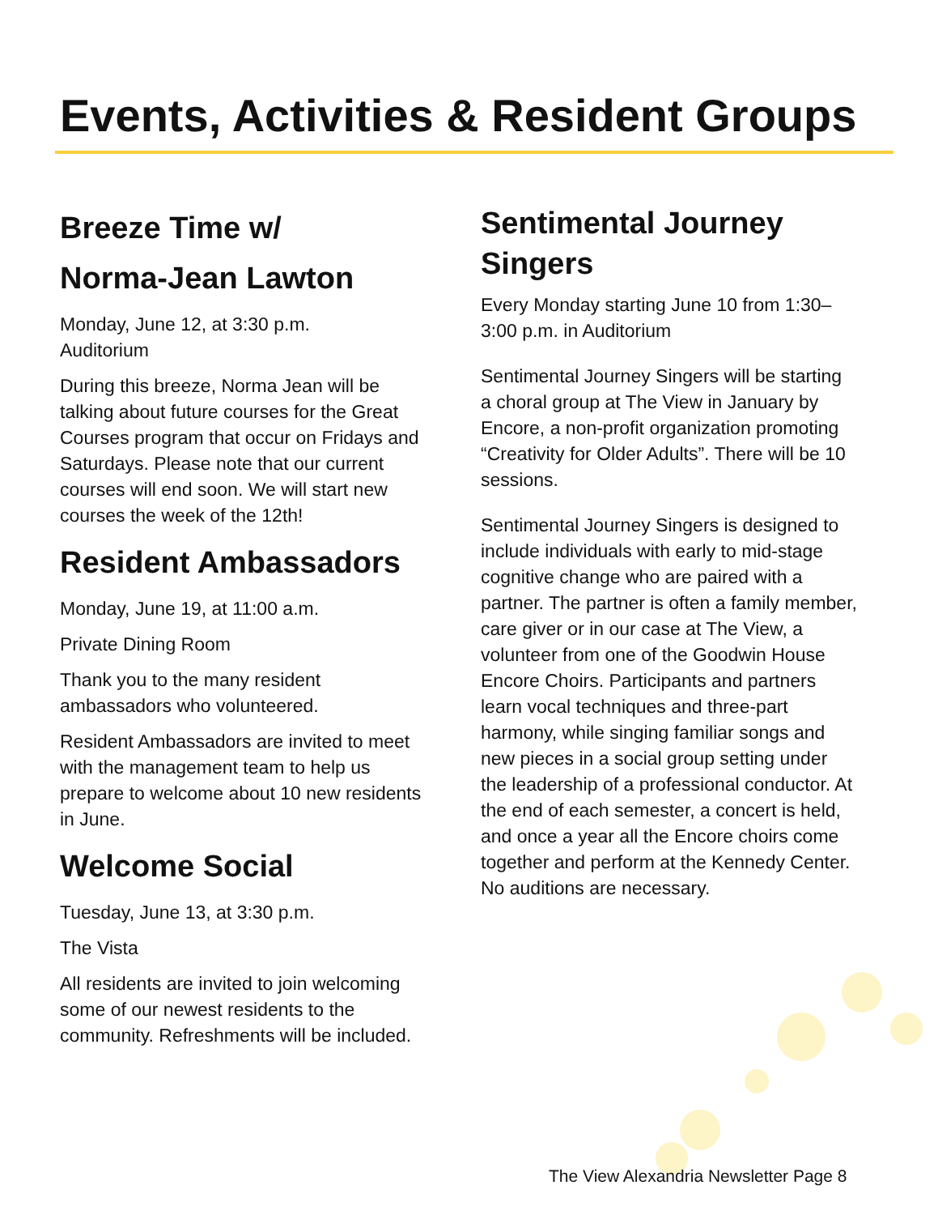Events, Activities & Resident Groups
Breeze Time w/
Norma-Jean Lawton
Monday, June 12, at 3:30 p.m.
Auditorium
During this breeze, Norma Jean will be talking about future courses for the Great Courses program that occur on Fridays and Saturdays. Please note that our current courses will end soon. We will start new courses the week of the 12th!
Resident Ambassadors
Monday, June 19, at 11:00 a.m.
Private Dining Room
Thank you to the many resident ambassadors who volunteered.
Resident Ambassadors are invited to meet with the management team to help us prepare to welcome about 10 new residents in June.
Welcome Social
Tuesday, June 13, at 3:30 p.m.
The Vista
All residents are invited to join welcoming some of our newest residents to the community. Refreshments will be included.
Sentimental Journey Singers
Every Monday starting June 10 from 1:30–3:00 p.m. in Auditorium
Sentimental Journey Singers will be starting a choral group at The View in January by Encore, a non-profit organization promoting “Creativity for Older Adults”. There will be 10 sessions.
Sentimental Journey Singers is designed to include individuals with early to mid-stage cognitive change who are paired with a partner. The partner is often a family member, care giver or in our case at The View, a volunteer from one of the Goodwin House Encore Choirs. Participants and partners learn vocal techniques and three-part harmony, while singing familiar songs and new pieces in a social group setting under the leadership of a professional conductor. At the end of each semester, a concert is held, and once a year all the Encore choirs come together and perform at the Kennedy Center. No auditions are necessary.
The View Alexandria Newsletter Page 8